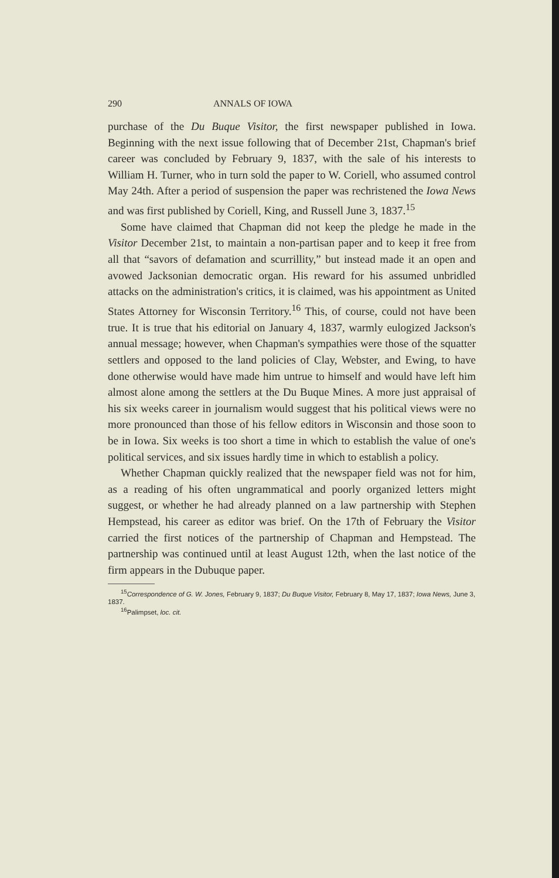290 ANNALS OF IOWA
purchase of the Du Buque Visitor, the first newspaper published in Iowa. Beginning with the next issue following that of December 21st, Chapman's brief career was concluded by February 9, 1837, with the sale of his interests to William H. Turner, who in turn sold the paper to W. Coriell, who assumed control May 24th. After a period of suspension the paper was rechristened the Iowa News and was first published by Coriell, King, and Russell June 3, 1837.<sup>15</sup>
Some have claimed that Chapman did not keep the pledge he made in the Visitor December 21st, to maintain a non-partisan paper and to keep it free from all that “savors of defamation and scurrillity,” but instead made it an open and avowed Jacksonian democratic organ. His reward for his assumed unbridled attacks on the administration's critics, it is claimed, was his appointment as United States Attorney for Wisconsin Territory.<sup>16</sup> This, of course, could not have been true. It is true that his editorial on January 4, 1837, warmly eulogized Jackson's annual message; however, when Chapman's sympathies were those of the squatter settlers and opposed to the land policies of Clay, Webster, and Ewing, to have done otherwise would have made him untrue to himself and would have left him almost alone among the settlers at the Du Buque Mines. A more just appraisal of his six weeks career in journalism would suggest that his political views were no more pronounced than those of his fellow editors in Wisconsin and those soon to be in Iowa. Six weeks is too short a time in which to establish the value of one's political services, and six issues hardly time in which to establish a policy.
Whether Chapman quickly realized that the newspaper field was not for him, as a reading of his often ungrammatical and poorly organized letters might suggest, or whether he had already planned on a law partnership with Stephen Hempstead, his career as editor was brief. On the 17th of February the Visitor carried the first notices of the partnership of Chapman and Hempstead. The partnership was continued until at least August 12th, when the last notice of the firm appears in the Dubuque paper.
<sup>15</sup> Correspondence of G. W. Jones, February 9, 1837; Du Buque Visitor, February 8, May 17, 1837; Iowa News, June 3, 1837.
<sup>16</sup> Palimpset, loc. cit.